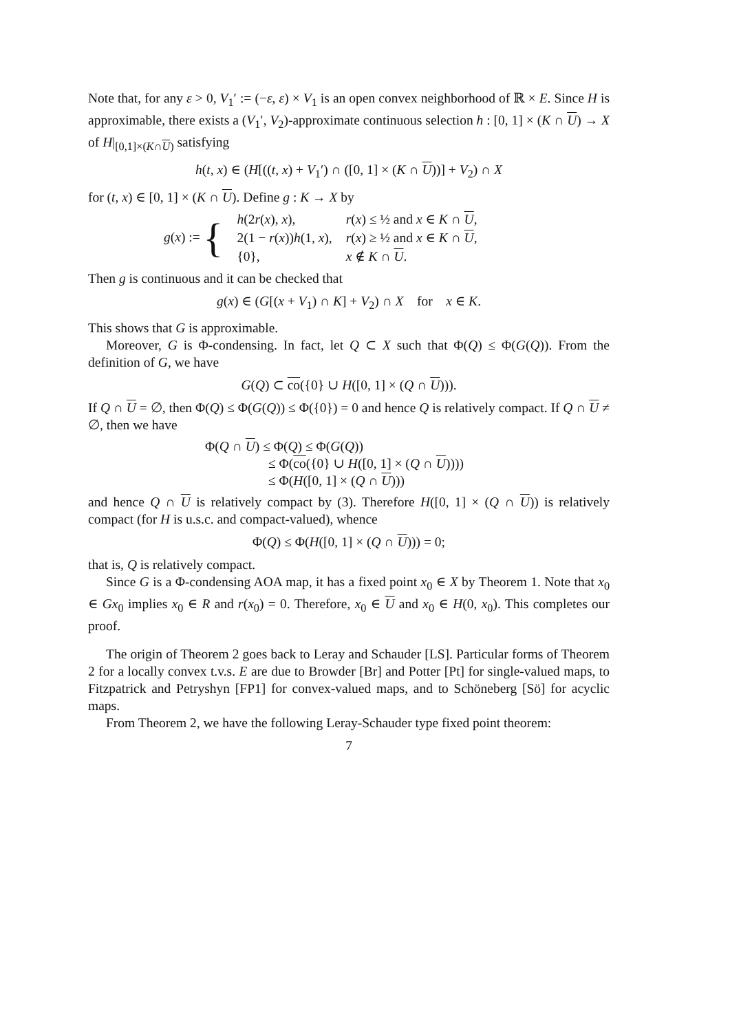Note that, for any ε > 0, V<sub>1</sub>′ := (−ε, ε) × V<sub>1</sub> is an open convex neighborhood of ℝ × E. Since H is approximable, there exists a (V<sub>1</sub>′, V<sub>2</sub>)-approximate continuous selection h : [0, 1] × (K ∩ U) → X of H|<sub>[0,1]×(K∩U)</sub> satisfying
h(t, x) ∈ (H[((t, x) + V<sub>1</sub>′) ∩ ([0, 1] × (K ∩ U))] + V<sub>2</sub>) ∩ X
for (t, x) ∈ [0, 1] × (K ∩ U). Define g : K → X by
| g ( x ) := { | h (2 r ( x ), x ), | r ( x ) ≤ ½ and x ∈ K ∩ U , |
| | 2(1 − r ( x )) h (1, x ), | r ( x ) ≥ ½ and x ∈ K ∩ U , |
| | {0}, | x ∉ K ∩ U . |
Then g is continuous and it can be checked that
g(x) ∈ (G[(x + V<sub>1</sub>) ∩ K] + V<sub>2</sub>) ∩ X for x ∈ K.
This shows that G is approximable.
Moreover, G is Φ-condensing. In fact, let Q ⊂ X such that Φ(Q) ≤ Φ(G(Q)). From the definition of G, we have
G(Q) ⊂ co({0} ∪ H([0, 1] × (Q ∩ U))).
If Q ∩ U = ∅, then Φ(Q) ≤ Φ(G(Q)) ≤ Φ({0}) = 0 and hence Q is relatively compact. If Q ∩ U ≠ ∅, then we have
Φ(Q ∩ U) ≤ Φ(Q) ≤ Φ(G(Q))
≤ Φ(co({0} ∪ H([0, 1] × (Q ∩ U))))
≤ Φ(H([0, 1] × (Q ∩ U)))
and hence Q ∩ U is relatively compact by (3). Therefore H([0, 1] × (Q ∩ U)) is relatively compact (for H is u.s.c. and compact-valued), whence
Φ(Q) ≤ Φ(H([0, 1] × (Q ∩ U))) = 0;
that is, Q is relatively compact.
Since G is a Φ-condensing AOA map, it has a fixed point x<sub>0</sub> ∈ X by Theorem 1. Note that x<sub>0</sub> ∈ Gx<sub>0</sub> implies x<sub>0</sub> ∈ R and r(x<sub>0</sub>) = 0. Therefore, x<sub>0</sub> ∈ U and x<sub>0</sub> ∈ H(0, x<sub>0</sub>). This completes our proof.
The origin of Theorem 2 goes back to Leray and Schauder [LS]. Particular forms of Theorem 2 for a locally convex t.v.s. E are due to Browder [Br] and Potter [Pt] for single-valued maps, to Fitzpatrick and Petryshyn [FP1] for convex-valued maps, and to Schöneberg [Sö] for acyclic maps.
From Theorem 2, we have the following Leray-Schauder type fixed point theorem:
7